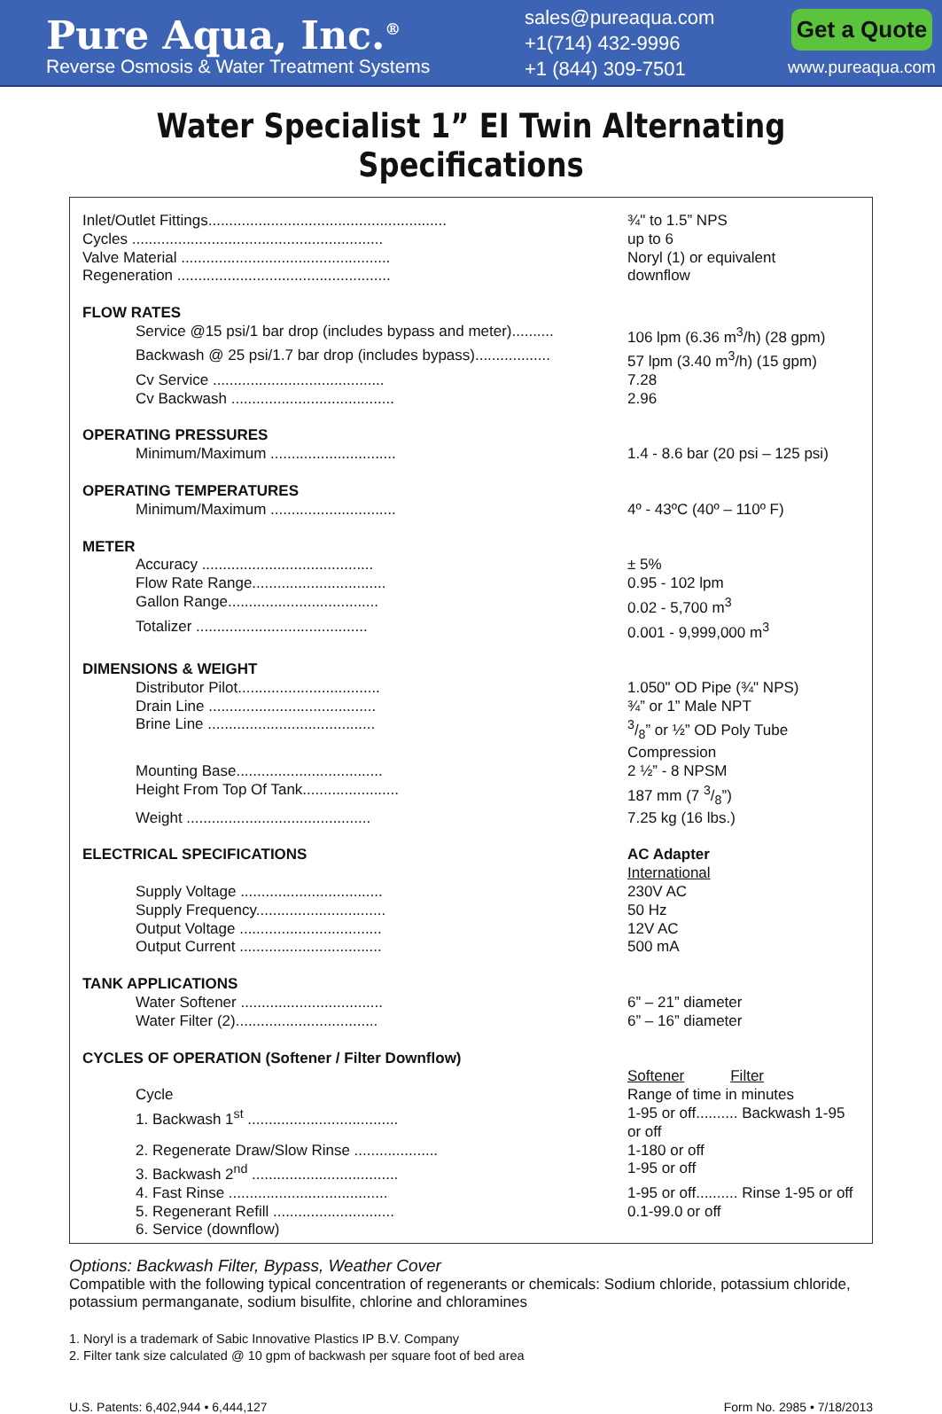Pure Aqua, Inc.<sup>®</sup>
Reverse Osmosis & Water Treatment Systems
sales@pureaqua.com
+1(714) 432-9996
+1 (844) 309-7501
Get a Quote
www.pureaqua.com
Water Specialist 1” EI Twin Alternating Specifications
| Inlet/Outlet Fittings......................................................... | ¾" to 1.5” NPS |
| Cycles ............................................................ | up to 6 |
| Valve Material .................................................. | Noryl (1) or equivalent |
| Regeneration ................................................... | downflow |
| FLOW RATES | |
| Service @15 psi/1 bar drop (includes bypass and meter).......... | 106 lpm (6.36 m<sup>3</sup>/h) (28 gpm) |
| Backwash @ 25 psi/1.7 bar drop (includes bypass).................. | 57 lpm (3.40 m<sup>3</sup>/h) (15 gpm) |
| Cv Service ......................................... | 7.28 |
| Cv Backwash ....................................... | 2.96 |
| OPERATING PRESSURES | |
| Minimum/Maximum .............................. | 1.4 - 8.6 bar (20 psi – 125 psi) |
| OPERATING TEMPERATURES | |
| Minimum/Maximum .............................. | 4º - 43ºC (40º – 110º F) |
| METER | |
| Accuracy ......................................... | ± 5% |
| Flow Rate Range................................ | 0.95 - 102 lpm |
| Gallon Range.................................... | 0.02 - 5,700 m<sup>3</sup> |
| Totalizer ......................................... | 0.001 - 9,999,000 m<sup>3</sup> |
| DIMENSIONS & WEIGHT | |
| Distributor Pilot.................................. | 1.050" OD Pipe (¾" NPS) |
| Drain Line ........................................ | ¾” or 1” Male NPT |
| Brine Line ........................................ | 3/8” or ½” OD Poly Tube Compression |
| Mounting Base................................... | 2 ½” - 8 NPSM |
| Height From Top Of Tank....................... | 187 mm (7 3/8”) |
| Weight ............................................ | 7.25 kg (16 lbs.) |
| ELECTRICAL SPECIFICATIONS | AC Adapter |
| | International |
| Supply Voltage .................................. | 230V AC |
| Supply Frequency............................... | 50 Hz |
| Output Voltage .................................. | 12V AC |
| Output Current .................................. | 500 mA |
| TANK APPLICATIONS | |
| Water Softener .................................. | 6” – 21” diameter |
| Water Filter (2).................................. | 6” – 16” diameter |
| CYCLES OF OPERATION (Softener / Filter Downflow) | |
| | Softener Filter |
| Cycle | Range of time in minutes |
| 1. Backwash 1<sup>st</sup> .................................... | 1-95 or off.......... Backwash 1-95 or off |
| 2. Regenerate Draw/Slow Rinse .................... | 1-180 or off |
| 3. Backwash 2<sup>nd</sup> ................................... | 1-95 or off |
| 4. Fast Rinse ...................................... | 1-95 or off.......... Rinse 1-95 or off |
| 5. Regenerant Refill ............................. | 0.1-99.0 or off |
| 6. Service (downflow) | |
Options: Backwash Filter, Bypass, Weather Cover
Compatible with the following typical concentration of regenerants or chemicals: Sodium chloride, potassium chloride, potassium permanganate, sodium bisulfite, chlorine and chloramines
1. Noryl is a trademark of Sabic Innovative Plastics IP B.V. Company
2. Filter tank size calculated @ 10 gpm of backwash per square foot of bed area
U.S. Patents: 6,402,944 • 6,444,127 Form No. 2985 • 7/18/2013